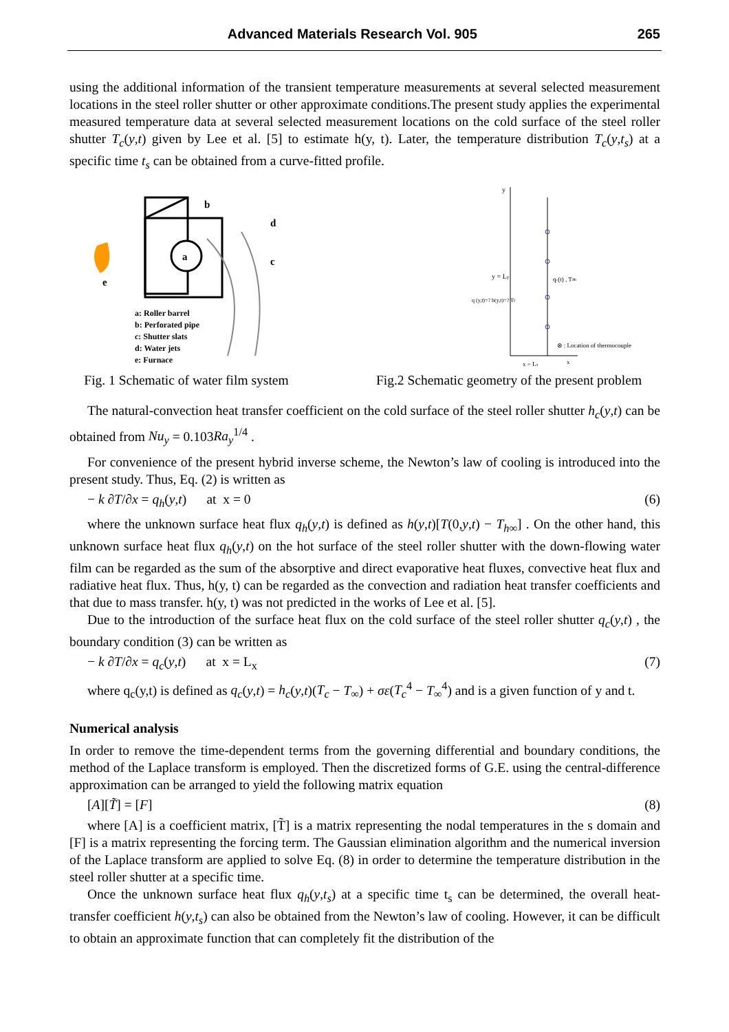Advanced Materials Research Vol. 905 265
using the additional information of the transient temperature measurements at several selected measurement locations in the steel roller shutter or other approximate conditions.The present study applies the experimental measured temperature data at several selected measurement locations on the cold surface of the steel roller shutter T<sub>c</sub>(y,t) given by Lee et al. [5] to estimate h(y, t). Later, the temperature distribution T<sub>c</sub>(y,t<sub>s</sub>) at a specific time t<sub>s</sub> can be obtained from a curve-fitted profile.
a
e
b
d
c
a: Roller barrel
b: Perforated pipe
c: Shutter slats
d: Water jets
e: Furnace
Fig. 1 Schematic of water film system
y
y = Ly
q (y,t)=? h(y,t)=? Tf
qc(t) , T∞
⊗ : Location of thermocouple
x = Lx
x
Fig.2 Schematic geometry of the present problem
The natural-convection heat transfer coefficient on the cold surface of the steel roller shutter h<sub>c</sub>(y,t) can be obtained from Nu<sub>y</sub> = 0.103Ra<sub>y</sub><sup>1/4</sup> .
For convenience of the present hybrid inverse scheme, the Newton’s law of cooling is introduced into the present study. Thus, Eq. (2) is written as
− k ∂T/∂x = q<sub>h</sub>(y,t) at x = 0 (6)
where the unknown surface heat flux q<sub>h</sub>(y,t) is defined as h(y,t)[T(0,y,t) − T<sub>h∞</sub>] . On the other hand, this unknown surface heat flux q<sub>h</sub>(y,t) on the hot surface of the steel roller shutter with the down-flowing water film can be regarded as the sum of the absorptive and direct evaporative heat fluxes, convective heat flux and radiative heat flux. Thus, h(y, t) can be regarded as the convection and radiation heat transfer coefficients and that due to mass transfer. h(y, t) was not predicted in the works of Lee et al. [5].
Due to the introduction of the surface heat flux on the cold surface of the steel roller shutter q<sub>c</sub>(y,t) , the boundary condition (3) can be written as
− k ∂T/∂x = q<sub>c</sub>(y,t) at x = L<sub>x</sub> (7)
where q<sub>c</sub>(y,t) is defined as q<sub>c</sub>(y,t) = h<sub>c</sub>(y,t)(T<sub>c</sub> − T<sub>∞</sub>) + σε(T<sub>c</sub><sup>4</sup> − T<sub>∞</sub><sup>4</sup>) and is a given function of y and t.
Numerical analysis
In order to remove the time-dependent terms from the governing differential and boundary conditions, the method of the Laplace transform is employed. Then the discretized forms of G.E. using the central-difference approximation can be arranged to yield the following matrix equation
[A][T̃] = [F] (8)
where [A] is a coefficient matrix, [T̃] is a matrix representing the nodal temperatures in the s domain and [F] is a matrix representing the forcing term. The Gaussian elimination algorithm and the numerical inversion of the Laplace transform are applied to solve Eq. (8) in order to determine the temperature distribution in the steel roller shutter at a specific time.
Once the unknown surface heat flux q<sub>h</sub>(y,t<sub>s</sub>) at a specific time t<sub>s</sub> can be determined, the overall heat-transfer coefficient h(y,t<sub>s</sub>) can also be obtained from the Newton’s law of cooling. However, it can be difficult to obtain an approximate function that can completely fit the distribution of the